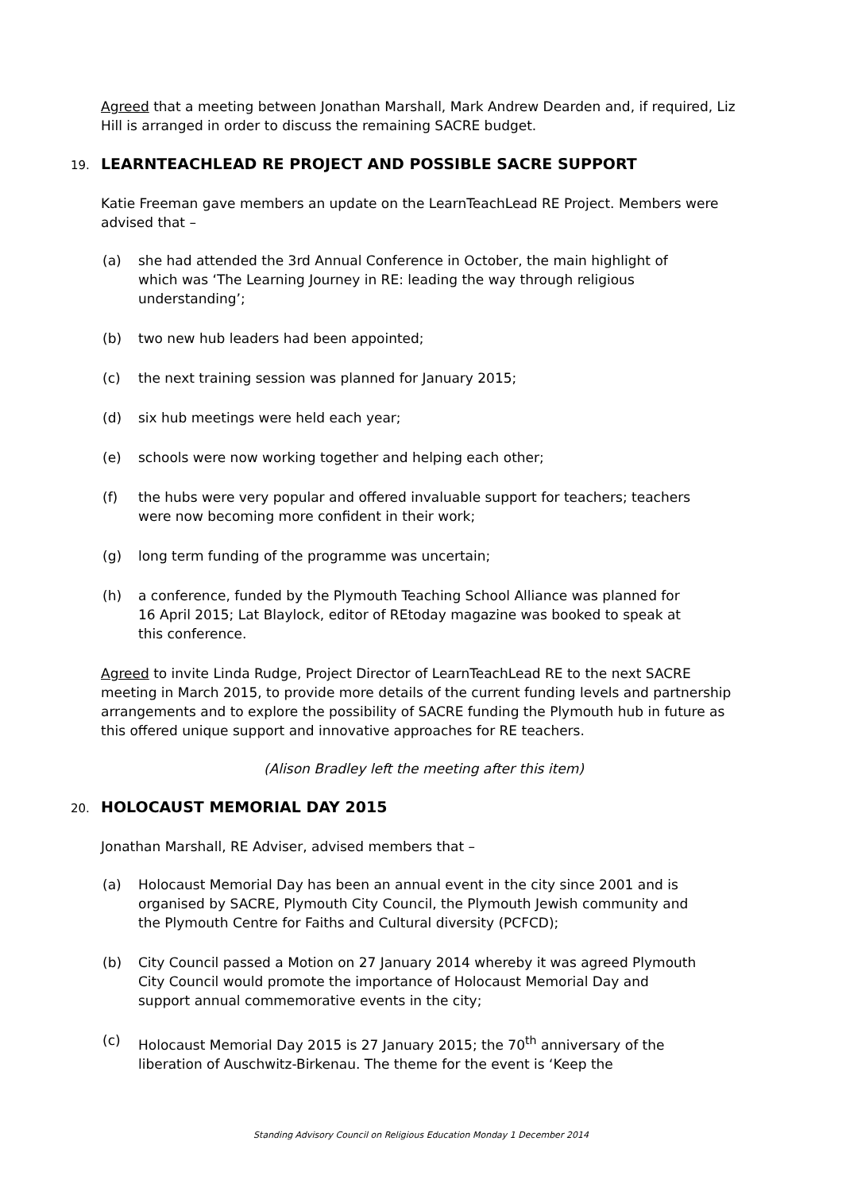Agreed that a meeting between Jonathan Marshall, Mark Andrew Dearden and, if required, Liz Hill is arranged in order to discuss the remaining SACRE budget.
19. LEARNTEACHLEAD RE PROJECT AND POSSIBLE SACRE SUPPORT
Katie Freeman gave members an update on the LearnTeachLead RE Project. Members were advised that –
(a) she had attended the 3rd Annual Conference in October, the main highlight of which was ‘The Learning Journey in RE: leading the way through religious understanding’;
(b) two new hub leaders had been appointed;
(c) the next training session was planned for January 2015;
(d) six hub meetings were held each year;
(e) schools were now working together and helping each other;
(f) the hubs were very popular and offered invaluable support for teachers; teachers were now becoming more confident in their work;
(g) long term funding of the programme was uncertain;
(h) a conference, funded by the Plymouth Teaching School Alliance was planned for 16 April 2015; Lat Blaylock, editor of REtoday magazine was booked to speak at this conference.
Agreed to invite Linda Rudge, Project Director of LearnTeachLead RE to the next SACRE meeting in March 2015, to provide more details of the current funding levels and partnership arrangements and to explore the possibility of SACRE funding the Plymouth hub in future as this offered unique support and innovative approaches for RE teachers.
(Alison Bradley left the meeting after this item)
20. HOLOCAUST MEMORIAL DAY 2015
Jonathan Marshall, RE Adviser, advised members that –
(a) Holocaust Memorial Day has been an annual event in the city since 2001 and is organised by SACRE, Plymouth City Council, the Plymouth Jewish community and the Plymouth Centre for Faiths and Cultural diversity (PCFCD);
(b) City Council passed a Motion on 27 January 2014 whereby it was agreed Plymouth City Council would promote the importance of Holocaust Memorial Day and support annual commemorative events in the city;
(c) Holocaust Memorial Day 2015 is 27 January 2015; the 70<sup>th</sup> anniversary of the liberation of Auschwitz-Birkenau. The theme for the event is ‘Keep the
Standing Advisory Council on Religious Education Monday 1 December 2014